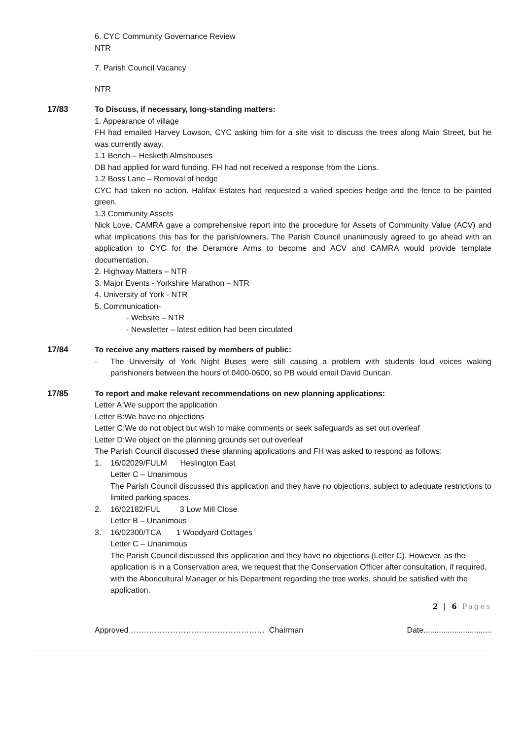6. CYC Community Governance Review
NTR
7. Parish Council Vacancy
NTR
17/83 To Discuss, if necessary, long-standing matters:
1. Appearance of village
FH had emailed Harvey Lowson, CYC asking him for a site visit to discuss the trees along Main Street, but he was currently away.
1.1 Bench – Hesketh Almshouses
DB had applied for ward funding. FH had not received a response from the Lions.
1.2 Boss Lane – Removal of hedge
CYC had taken no action. Halifax Estates had requested a varied species hedge and the fence to be painted green.
1.3 Community Assets
Nick Love, CAMRA gave a comprehensive report into the procedure for Assets of Community Value (ACV) and what implications this has for the parish/owners. The Parish Council unanimously agreed to go ahead with an application to CYC for the Deramore Arms to become and ACV and CAMRA would provide template documentation.
2. Highway Matters – NTR
3. Major Events - Yorkshire Marathon – NTR
4. University of York - NTR
5. Communication-
- Website – NTR
- Newsletter – latest edition had been circulated
17/84 To receive any matters raised by members of public:
- The University of York Night Buses were still causing a problem with students loud voices waking parishioners between the hours of 0400-0600, so PB would email David Duncan.
17/85 To report and make relevant recommendations on new planning applications:
Letter A:We support the application
Letter B:We have no objections
Letter C:We do not object but wish to make comments or seek safeguards as set out overleaf
Letter D:We object on the planning grounds set out overleaf
The Parish Council discussed these planning applications and FH was asked to respond as follows:
1. 16/02029/FULM Heslington East
Letter C – Unanimous
The Parish Council discussed this application and they have no objections, subject to adequate restrictions to limited parking spaces.
2. 16/02182/FUL 3 Low Mill Close
Letter B – Unanimous
3. 16/02300/TCA 1 Woodyard Cottages
Letter C – Unanimous
The Parish Council discussed this application and they have no objections (Letter C). However, as the application is in a Conservation area, we request that the Conservation Officer after consultation, if required, with the Aboricultural Manager or his Department regarding the tree works, should be satisfied with the application.
2 | 6 Pages
Approved …………………………………………… Chairman Date...............................